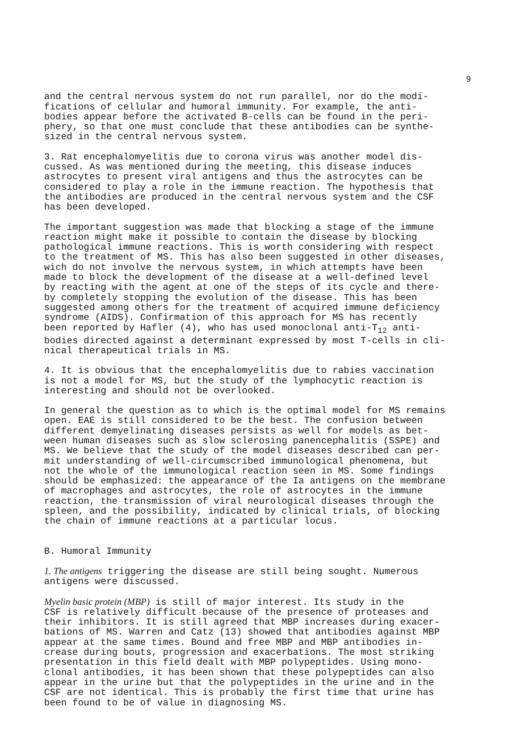9
and the central nervous system do not run parallel, nor do the modi- fications of cellular and humoral immunity. For example, the anti- bodies appear before the activated B-cells can be found in the peri- phery, so that one must conclude that these antibodies can be synthe- sized in the central nervous system.
3. Rat encephalomyelitis due to corona virus was another model dis- cussed. As was mentioned during the meeting, this disease induces astrocytes to present viral antigens and thus the astrocytes can be considered to play a role in the immune reaction. The hypothesis that the antibodies are produced in the central nervous system and the CSF has been developed.
The important suggestion was made that blocking a stage of the immune reaction might make it possible to contain the disease by blocking pathological immune reactions. This is worth considering with respect to the treatment of MS. This has also been suggested in other diseases, wich do not involve the nervous system, in which attempts have been made to block the development of the disease at a well-defined level by reacting with the agent at one of the steps of its cycle and there- by completely stopping the evolution of the disease. This has been suggested among others for the treatment of acquired immune deficiency syndrome (AIDS). Confirmation of this approach for MS has recently been reported by Hafler (4), who has used monoclonal anti-T<sub>12</sub> anti- bodies directed against a determinant expressed by most T-cells in cli- nical therapeutical trials in MS.
4. It is obvious that the encephalomyelitis due to rabies vaccination is not a model for MS, but the study of the lymphocytic reaction is interesting and should not be overlooked.
In general the question as to which is the optimal model for MS remains open. EAE is still considered to be the best. The confusion between different demyelinating diseases persists as well for models as bet- ween human diseases such as slow sclerosing panencephalitis (SSPE) and MS. We believe that the study of the model diseases described can per- mit understanding of well-circumscribed immunological phenomena, but not the whole of the immunological reaction seen in MS. Some findings should be emphasized: the appearance of the Ia antigens on the membrane of macrophages and astrocytes, the role of astrocytes in the immune reaction, the transmission of viral neurological diseases through the spleen, and the possibility, indicated by clinical trials, of blocking the chain of immune reactions at a particular locus.
B. Humoral Immunity
1. The antigens triggering the disease are still being sought. Numerous antigens were discussed.
Myelin basic protein (MBP) is still of major interest. Its study in the CSF is relatively difficult because of the presence of proteases and their inhibitors. It is still agreed that MBP increases during exacer- bations of MS. Warren and Catz (13) showed that antibodies against MBP appear at the same times. Bound and free MBP and MBP antibodies in- crease during bouts, progression and exacerbations. The most striking presentation in this field dealt with MBP polypeptides. Using mono- clonal antibodies, it has been shown that these polypeptides can also appear in the urine but that the polypeptides in the urine and in the CSF are not identical. This is probably the first time that urine has been found to be of value in diagnosing MS.